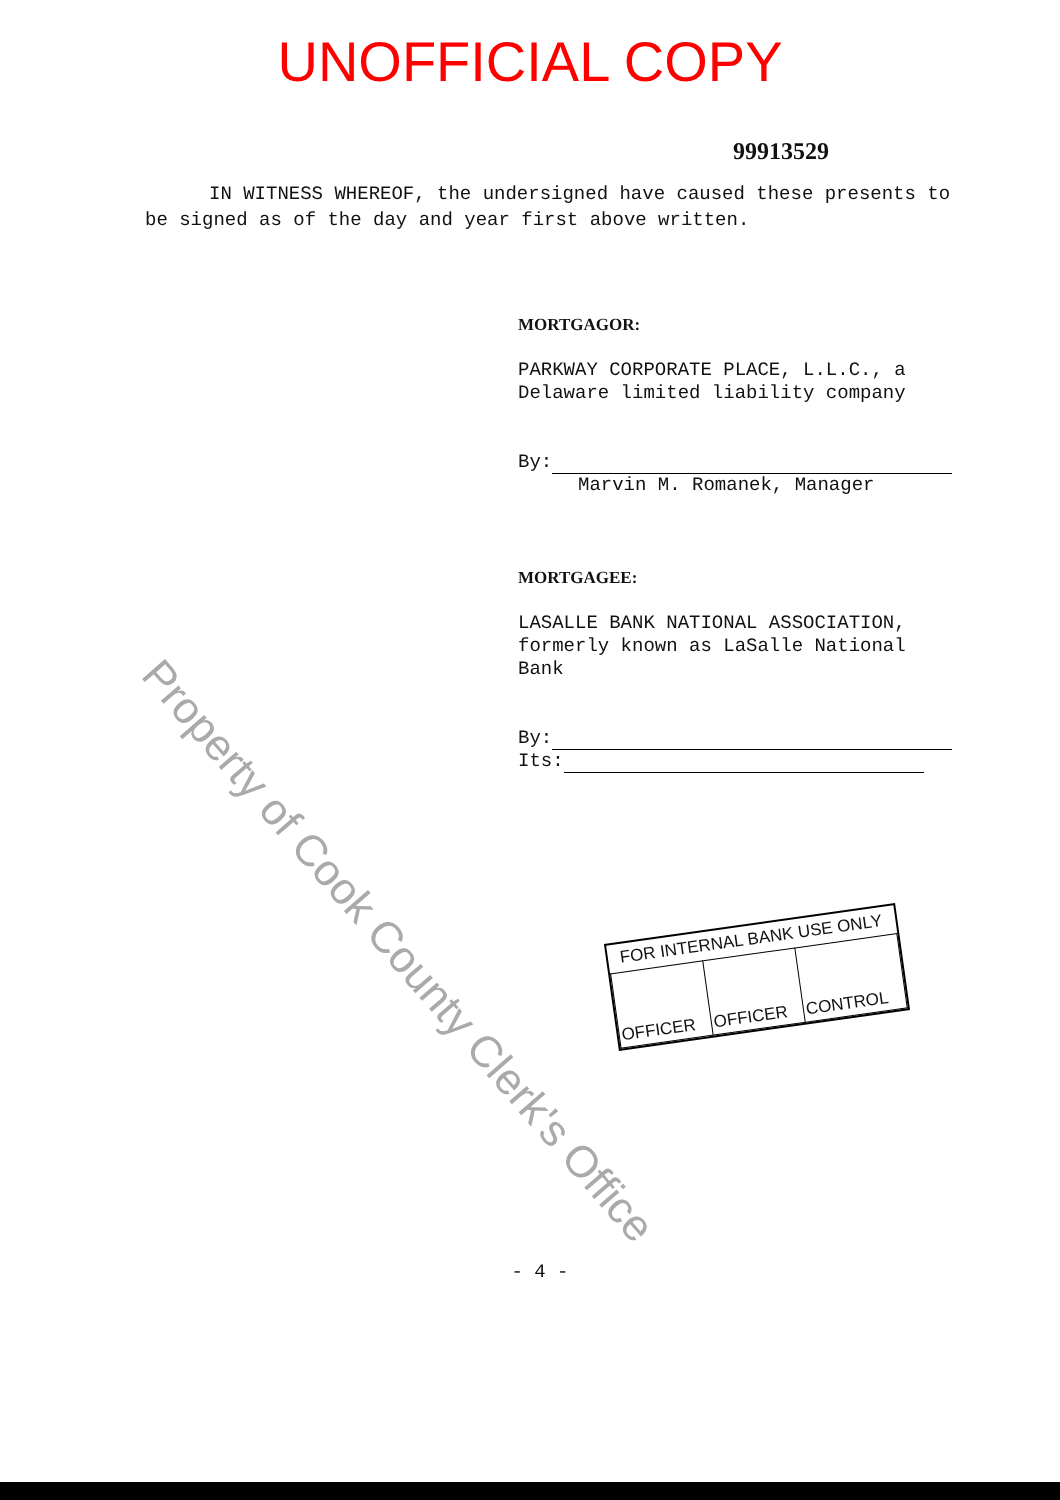UNOFFICIAL COPY
99913529
IN WITNESS WHEREOF, the undersigned have caused these presents to be signed as of the day and year first above written.
MORTGAGOR:
PARKWAY CORPORATE PLACE, L.L.C., a Delaware limited liability company
By:
Marvin M. Romanek, Manager
MORTGAGEE:
LASALLE BANK NATIONAL ASSOCIATION, formerly known as LaSalle National Bank
By:
Its:
FOR INTERNAL BANK USE ONLY
| OFFICER | OFFICER | CONTROL |
- 4 -
Property of Cook County Clerk's Office